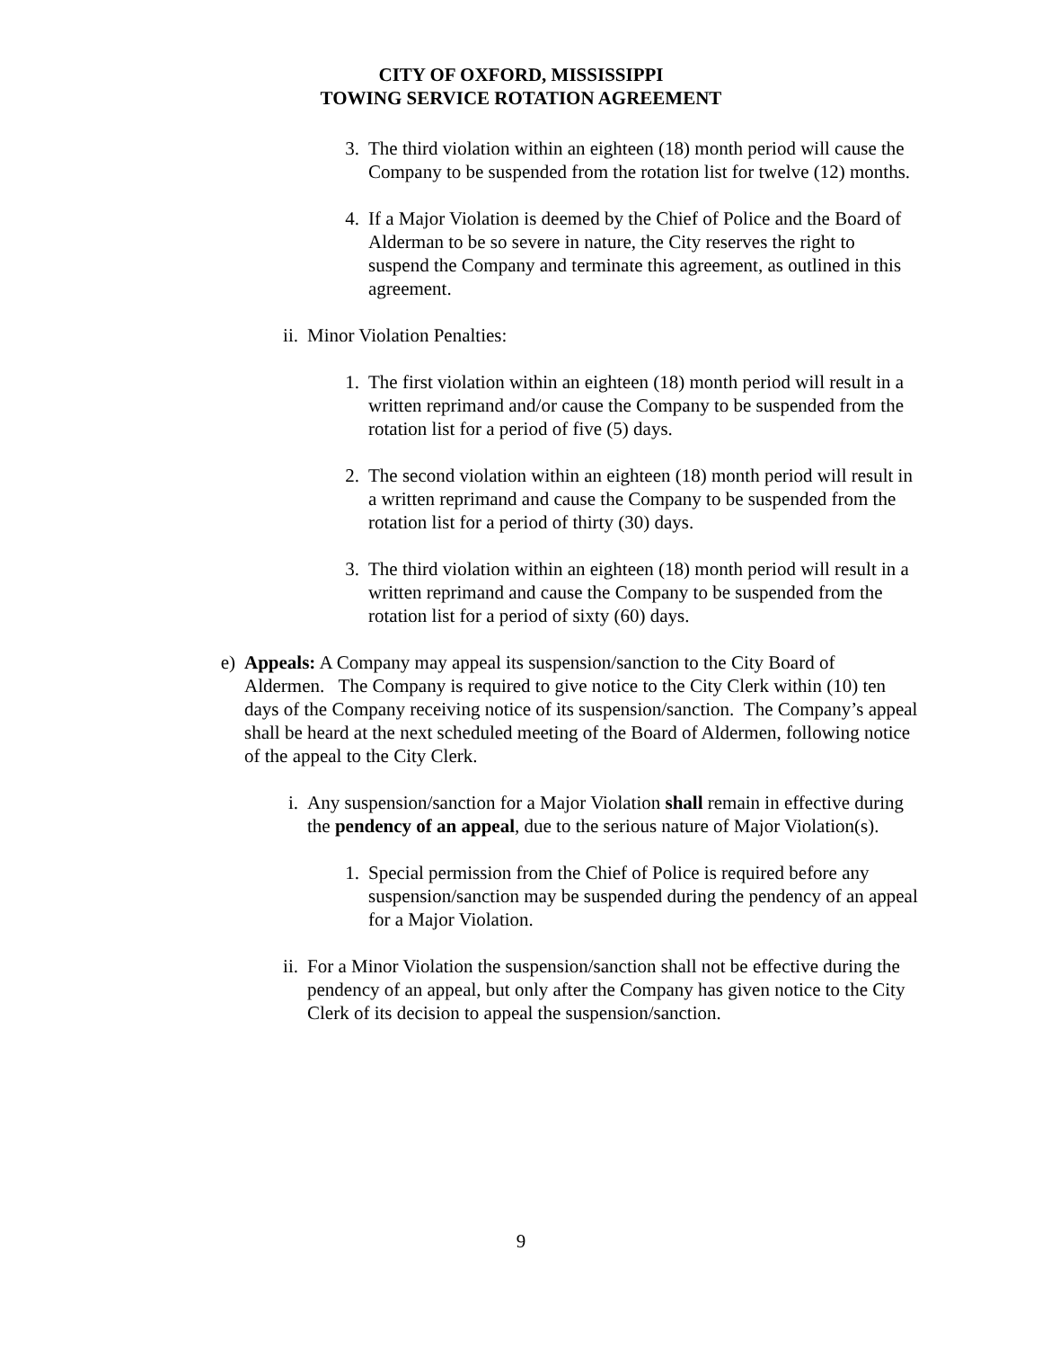CITY OF OXFORD, MISSISSIPPI
TOWING SERVICE ROTATION AGREEMENT
3. The third violation within an eighteen (18) month period will cause the Company to be suspended from the rotation list for twelve (12) months.
4. If a Major Violation is deemed by the Chief of Police and the Board of Alderman to be so severe in nature, the City reserves the right to suspend the Company and terminate this agreement, as outlined in this agreement.
ii. Minor Violation Penalties:
1. The first violation within an eighteen (18) month period will result in a written reprimand and/or cause the Company to be suspended from the rotation list for a period of five (5) days.
2. The second violation within an eighteen (18) month period will result in a written reprimand and cause the Company to be suspended from the rotation list for a period of thirty (30) days.
3. The third violation within an eighteen (18) month period will result in a written reprimand and cause the Company to be suspended from the rotation list for a period of sixty (60) days.
e) Appeals: A Company may appeal its suspension/sanction to the City Board of Aldermen. The Company is required to give notice to the City Clerk within (10) ten days of the Company receiving notice of its suspension/sanction. The Company’s appeal shall be heard at the next scheduled meeting of the Board of Aldermen, following notice of the appeal to the City Clerk.
i. Any suspension/sanction for a Major Violation shall remain in effective during the pendency of an appeal, due to the serious nature of Major Violation(s).
1. Special permission from the Chief of Police is required before any suspension/sanction may be suspended during the pendency of an appeal for a Major Violation.
ii. For a Minor Violation the suspension/sanction shall not be effective during the pendency of an appeal, but only after the Company has given notice to the City Clerk of its decision to appeal the suspension/sanction.
9